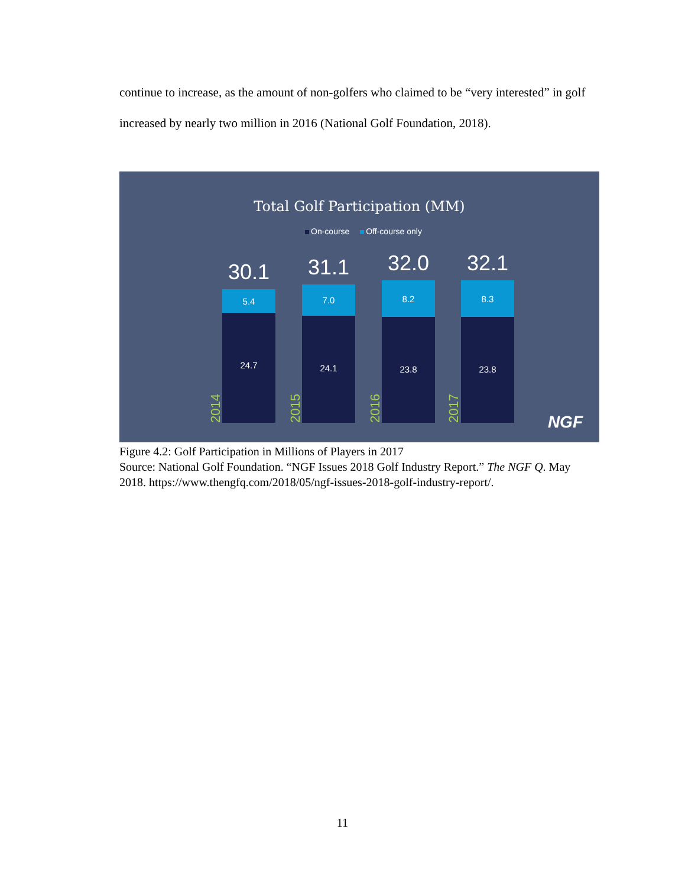continue to increase, as the amount of non-golfers who claimed to be “very interested” in golf increased by nearly two million in 2016 (National Golf Foundation, 2018).
Total Golf Participation (MM)
On-course Off-course only
2014
30.1
5.4
24.7
2015
31.1
7.0
24.1
2016
32.0
8.2
23.8
2017
32.1
8.3
23.8
NGF
Figure 4.2: Golf Participation in Millions of Players in 2017
Source: National Golf Foundation. “NGF Issues 2018 Golf Industry Report.” The NGF Q. May 2018. https://www.thengfq.com/2018/05/ngf-issues-2018-golf-industry-report/.
11